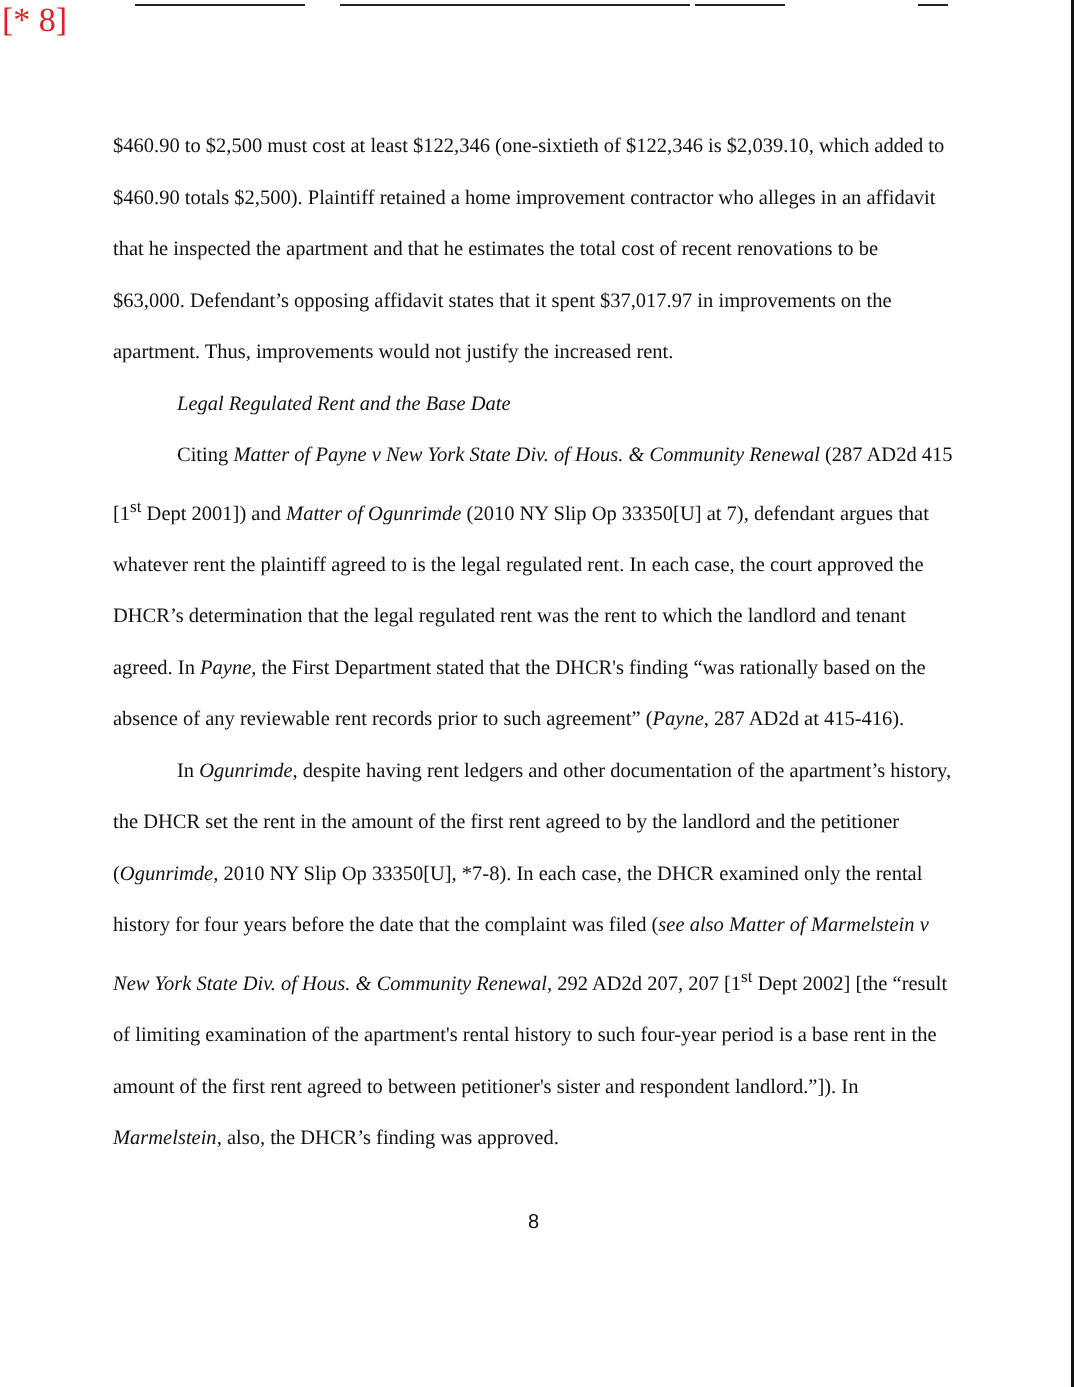[* 8]
$460.90 to $2,500 must cost at least $122,346 (one-sixtieth of $122,346 is $2,039.10, which added to $460.90 totals $2,500). Plaintiff retained a home improvement contractor who alleges in an affidavit that he inspected the apartment and that he estimates the total cost of recent renovations to be $63,000. Defendant’s opposing affidavit states that it spent $37,017.97 in improvements on the apartment. Thus, improvements would not justify the increased rent.
Legal Regulated Rent and the Base Date
Citing Matter of Payne v New York State Div. of Hous. & Community Renewal (287 AD2d 415 [1<sup>st</sup> Dept 2001]) and Matter of Ogunrimde (2010 NY Slip Op 33350[U] at 7), defendant argues that whatever rent the plaintiff agreed to is the legal regulated rent. In each case, the court approved the DHCR’s determination that the legal regulated rent was the rent to which the landlord and tenant agreed. In Payne, the First Department stated that the DHCR's finding “was rationally based on the absence of any reviewable rent records prior to such agreement” (Payne, 287 AD2d at 415-416).
In Ogunrimde, despite having rent ledgers and other documentation of the apartment’s history, the DHCR set the rent in the amount of the first rent agreed to by the landlord and the petitioner (Ogunrimde, 2010 NY Slip Op 33350[U], *7-8). In each case, the DHCR examined only the rental history for four years before the date that the complaint was filed (see also Matter of Marmelstein v New York State Div. of Hous. & Community Renewal, 292 AD2d 207, 207 [1<sup>st</sup> Dept 2002] [the “result of limiting examination of the apartment's rental history to such four-year period is a base rent in the amount of the first rent agreed to between petitioner's sister and respondent landlord.”]). In Marmelstein, also, the DHCR’s finding was approved.
8